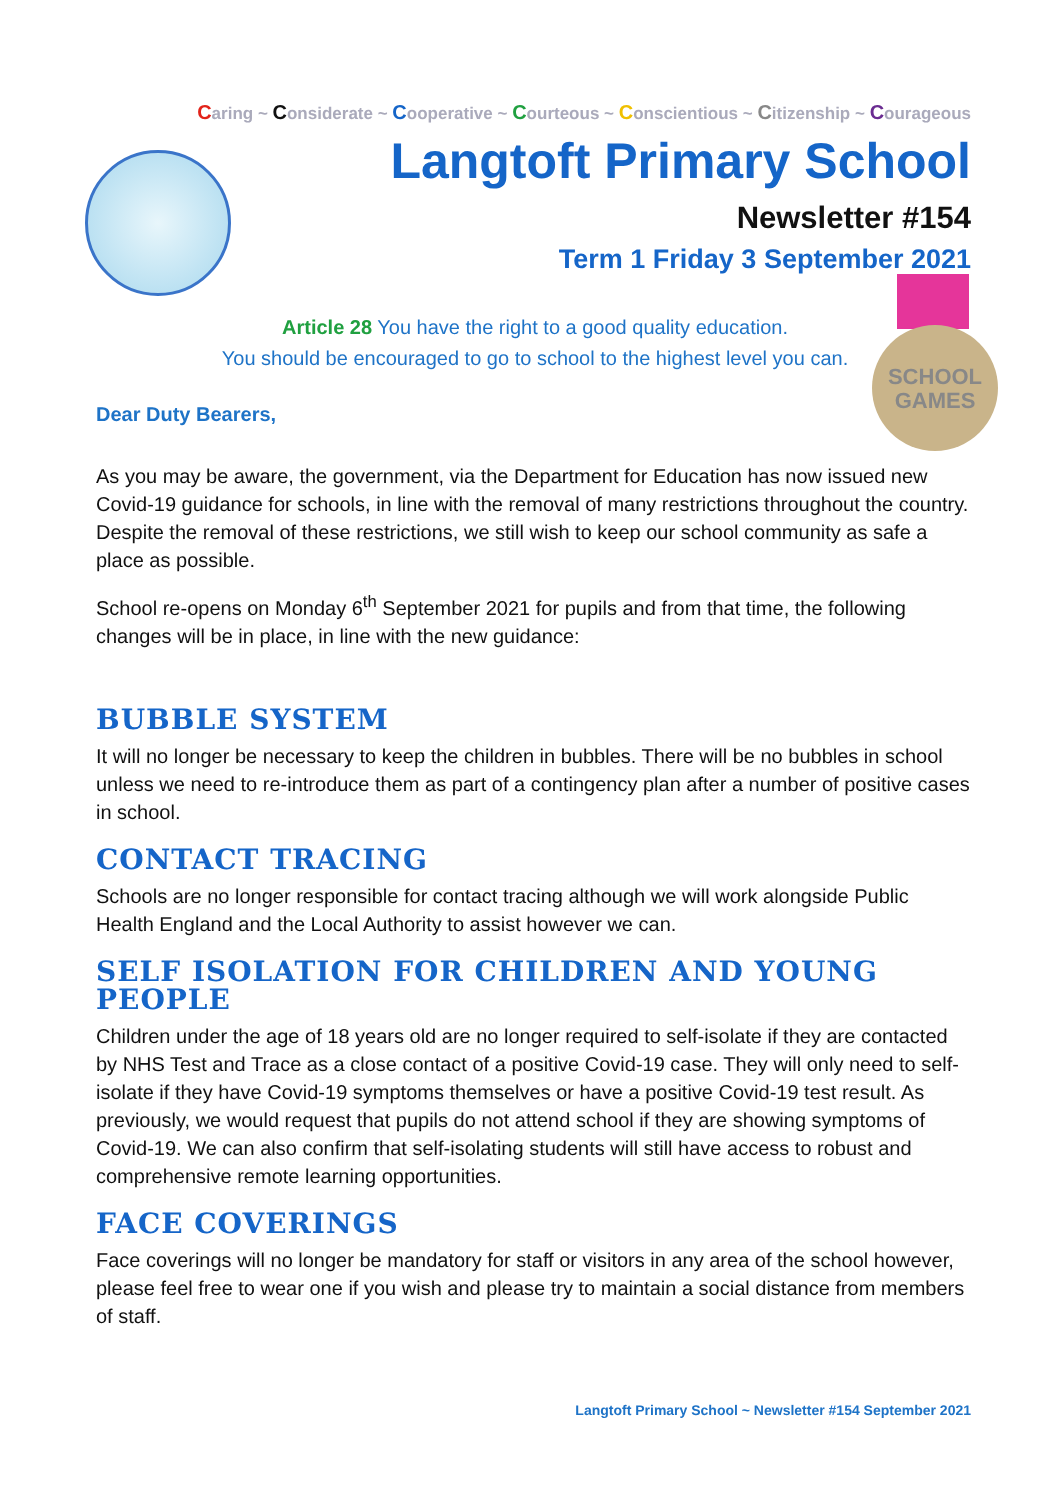Caring ~ Considerate ~ Cooperative ~ Courteous ~ Conscientious ~ Citizenship ~ Courageous
Langtoft Primary School
Newsletter #154
Term 1 Friday 3 September 2021
SCHOOL
GAMES
Article 28 You have the right to a good quality education.
You should be encouraged to go to school to the highest level you can.
Dear Duty Bearers,
As you may be aware, the government, via the Department for Education has now issued new Covid-19 guidance for schools, in line with the removal of many restrictions throughout the country. Despite the removal of these restrictions, we still wish to keep our school community as safe a place as possible.
School re-opens on Monday 6<sup>th</sup> September 2021 for pupils and from that time, the following changes will be in place, in line with the new guidance:
BUBBLE SYSTEM
It will no longer be necessary to keep the children in bubbles. There will be no bubbles in school unless we need to re-introduce them as part of a contingency plan after a number of positive cases in school.
CONTACT TRACING
Schools are no longer responsible for contact tracing although we will work alongside Public Health England and the Local Authority to assist however we can.
SELF ISOLATION FOR CHILDREN AND YOUNG PEOPLE
Children under the age of 18 years old are no longer required to self-isolate if they are contacted by NHS Test and Trace as a close contact of a positive Covid-19 case. They will only need to self-isolate if they have Covid-19 symptoms themselves or have a positive Covid-19 test result. As previously, we would request that pupils do not attend school if they are showing symptoms of Covid-19. We can also confirm that self-isolating students will still have access to robust and comprehensive remote learning opportunities.
FACE COVERINGS
Face coverings will no longer be mandatory for staff or visitors in any area of the school however, please feel free to wear one if you wish and please try to maintain a social distance from members of staff.
Langtoft Primary School ~ Newsletter #154 September 2021